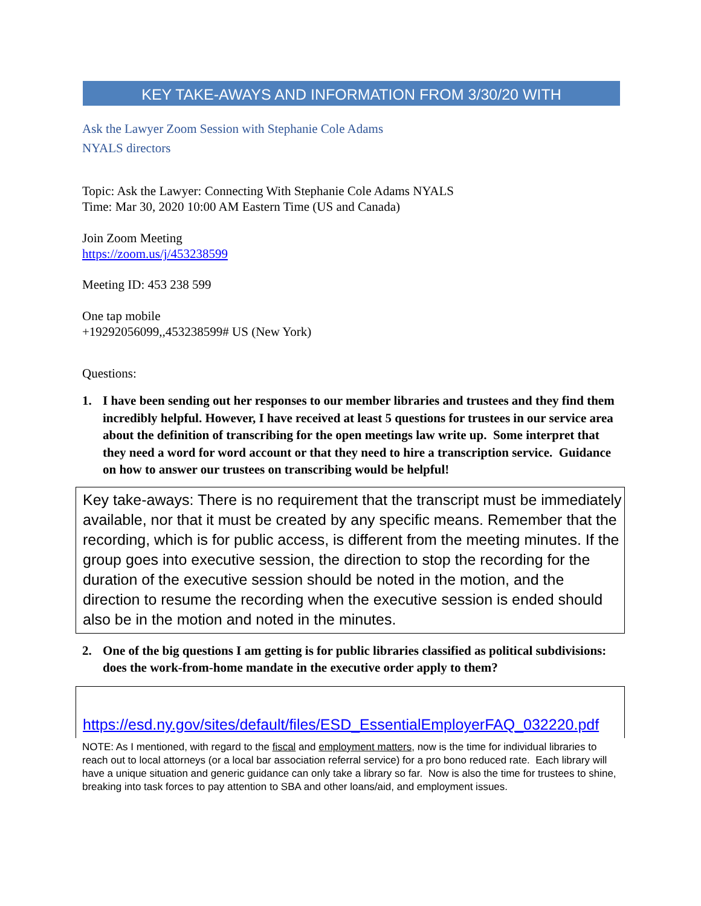KEY TAKE-AWAYS AND INFORMATION FROM 3/30/20 WITH
Ask the Lawyer Zoom Session with Stephanie Cole Adams
NYALS directors
Topic: Ask the Lawyer: Connecting With Stephanie Cole Adams NYALS
Time: Mar 30, 2020 10:00 AM Eastern Time (US and Canada)
Join Zoom Meeting
https://zoom.us/j/453238599
Meeting ID: 453 238 599
One tap mobile
+19292056099,,453238599# US (New York)
Questions:
1. I have been sending out her responses to our member libraries and trustees and they find them incredibly helpful. However, I have received at least 5 questions for trustees in our service area about the definition of transcribing for the open meetings law write up. Some interpret that they need a word for word account or that they need to hire a transcription service. Guidance on how to answer our trustees on transcribing would be helpful!
Key take-aways: There is no requirement that the transcript must be immediately available, nor that it must be created by any specific means. Remember that the recording, which is for public access, is different from the meeting minutes. If the group goes into executive session, the direction to stop the recording for the duration of the executive session should be noted in the motion, and the direction to resume the recording when the executive session is ended should also be in the motion and noted in the minutes.
2. One of the big questions I am getting is for public libraries classified as political subdivisions: does the work-from-home mandate in the executive order apply to them?
https://esd.ny.gov/sites/default/files/ESD_EssentialEmployerFAQ_032220.pdf
NOTE: As I mentioned, with regard to the fiscal and employment matters, now is the time for individual libraries to reach out to local attorneys (or a local bar association referral service) for a pro bono reduced rate. Each library will have a unique situation and generic guidance can only take a library so far. Now is also the time for trustees to shine, breaking into task forces to pay attention to SBA and other loans/aid, and employment issues.